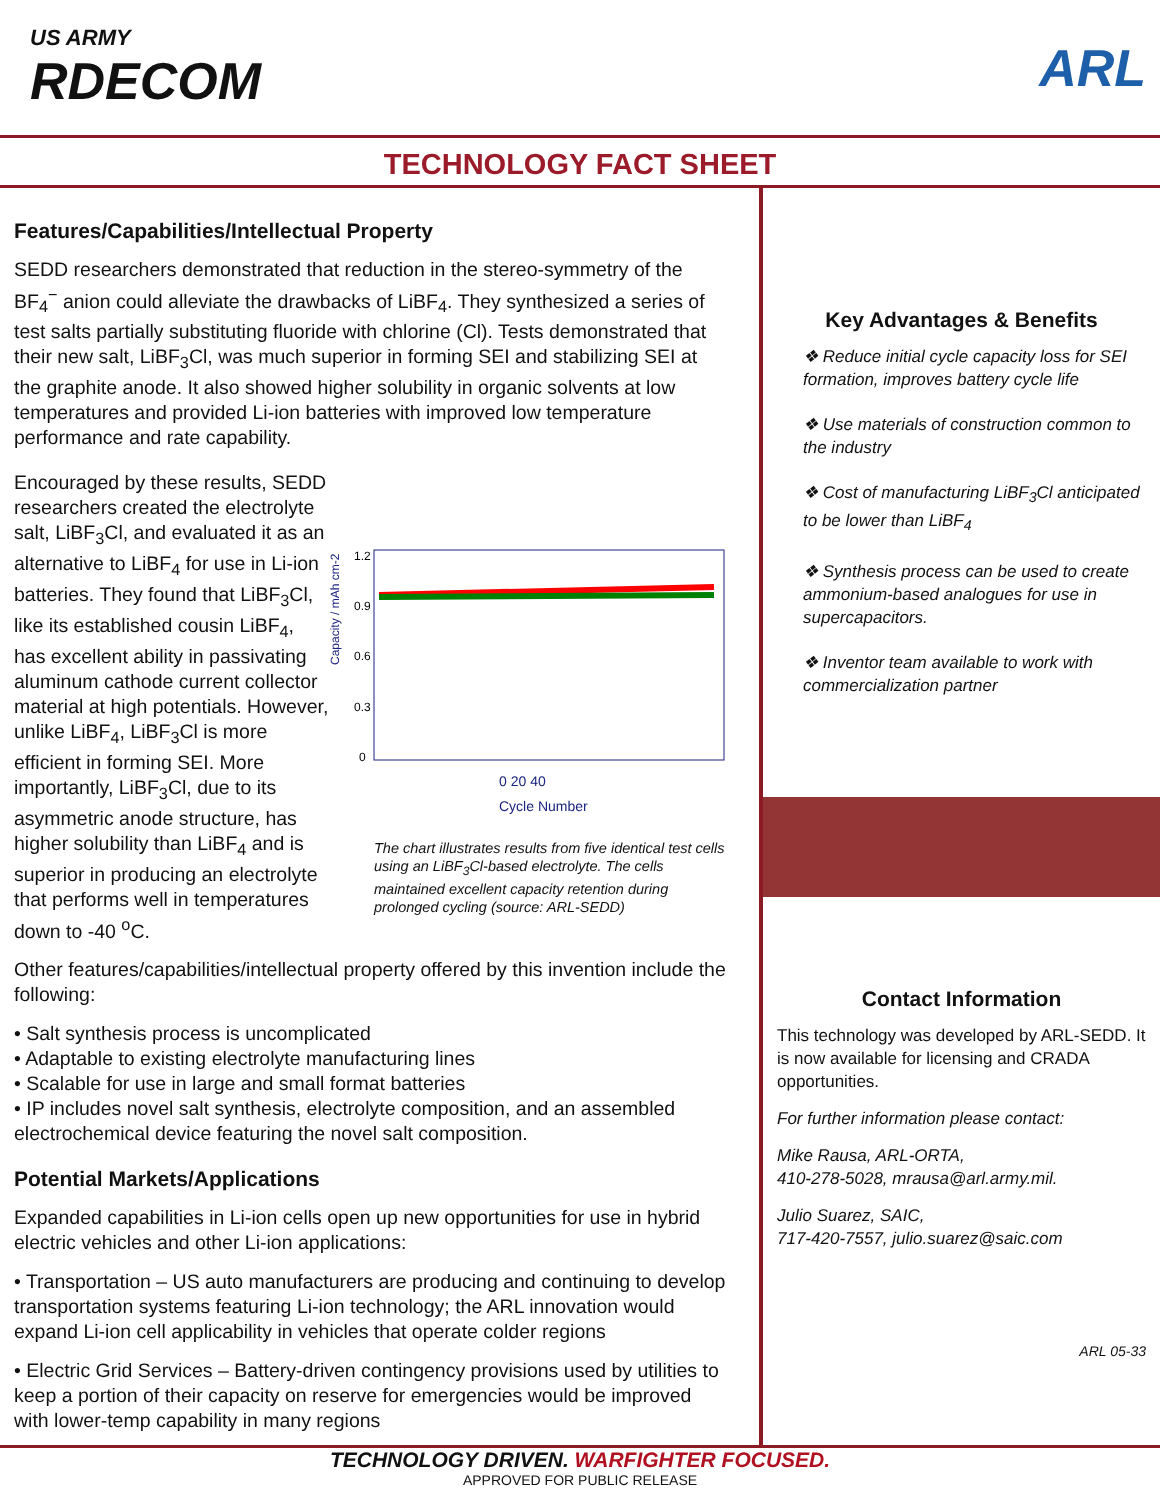US ARMY
RDECOM
ARL
TECHNOLOGY FACT SHEET
Features/Capabilities/Intellectual Property
SEDD researchers demonstrated that reduction in the stereo-symmetry of the BF<sub>4</sub><sup>−</sup> anion could alleviate the drawbacks of LiBF<sub>4</sub>. They synthesized a series of test salts partially substituting fluoride with chlorine (Cl). Tests demonstrated that their new salt, LiBF<sub>3</sub>Cl, was much superior in forming SEI and stabilizing SEI at the graphite anode. It also showed higher solubility in organic solvents at low temperatures and provided Li-ion batteries with improved low temperature performance and rate capability.
Encouraged by these results, SEDD researchers created the electrolyte salt, LiBF<sub>3</sub>Cl, and evaluated it as an alternative to LiBF<sub>4</sub> for use in Li-ion batteries. They found that LiBF<sub>3</sub>Cl, like its established cousin LiBF<sub>4</sub>, has excellent ability in passivating aluminum cathode current collector material at high potentials. However, unlike LiBF<sub>4</sub>, LiBF<sub>3</sub>Cl is more efficient in forming SEI. More importantly, LiBF<sub>3</sub>Cl, due to its asymmetric anode structure, has higher solubility than LiBF<sub>4</sub> and is superior in producing an electrolyte that performs well in temperatures down to -40 <sup>o</sup>C.
Capacity / mAh cm-2
1.2
0.9
0.6
0.3
0
0 20 40
Cycle Number
The chart illustrates results from five identical test cells using an LiBF<sub>3</sub>Cl-based electrolyte. The cells maintained excellent capacity retention during prolonged cycling (source: ARL-SEDD)
Other features/capabilities/intellectual property offered by this invention include the following:
• Salt synthesis process is uncomplicated
• Adaptable to existing electrolyte manufacturing lines
• Scalable for use in large and small format batteries
• IP includes novel salt synthesis, electrolyte composition, and an assembled electrochemical device featuring the novel salt composition.
Potential Markets/Applications
Expanded capabilities in Li-ion cells open up new opportunities for use in hybrid electric vehicles and other Li-ion applications:
• Transportation – US auto manufacturers are producing and continuing to develop transportation systems featuring Li-ion technology; the ARL innovation would expand Li-ion cell applicability in vehicles that operate colder regions
• Electric Grid Services – Battery-driven contingency provisions used by utilities to keep a portion of their capacity on reserve for emergencies would be improved with lower-temp capability in many regions
Key Advantages & Benefits
❖ Reduce initial cycle capacity loss for SEI formation, improves battery cycle life
❖ Use materials of construction common to the industry
❖ Cost of manufacturing LiBF<sub>3</sub>Cl anticipated to be lower than LiBF<sub>4</sub>
❖ Synthesis process can be used to create ammonium-based analogues for use in supercapacitors.
❖ Inventor team available to work with commercialization partner
Contact Information
This technology was developed by ARL-SEDD. It is now available for licensing and CRADA opportunities.
For further information please contact:
Mike Rausa, ARL-ORTA,
410-278-5028, mrausa@arl.army.mil.
Julio Suarez, SAIC,
717-420-7557, julio.suarez@saic.com
ARL 05-33
TECHNOLOGY DRIVEN. WARFIGHTER FOCUSED.
APPROVED FOR PUBLIC RELEASE